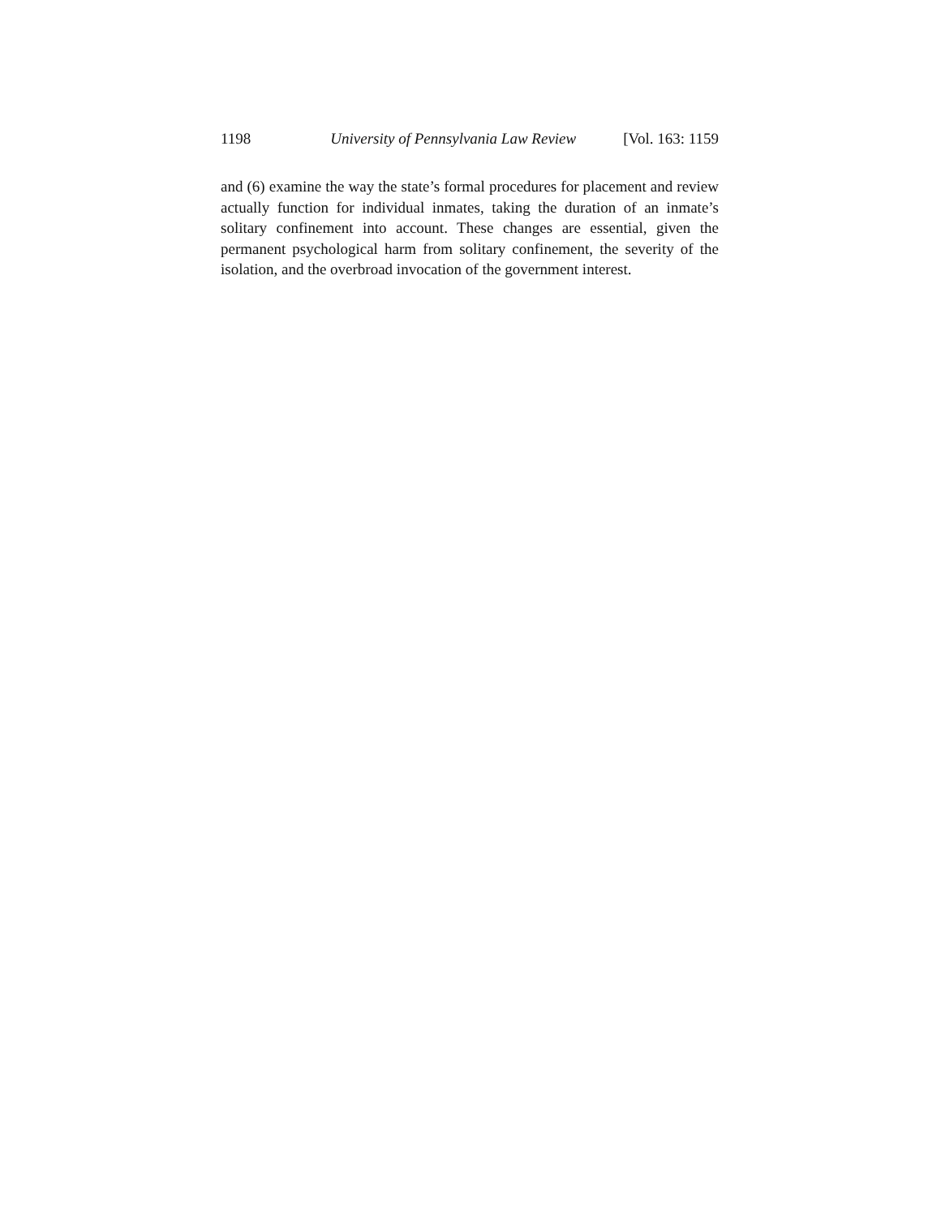1198 University of Pennsylvania Law Review [Vol. 163: 1159
and (6) examine the way the state’s formal procedures for placement and review actually function for individual inmates, taking the duration of an inmate’s solitary confinement into account. These changes are essential, given the permanent psychological harm from solitary confinement, the severity of the isolation, and the overbroad invocation of the government interest.